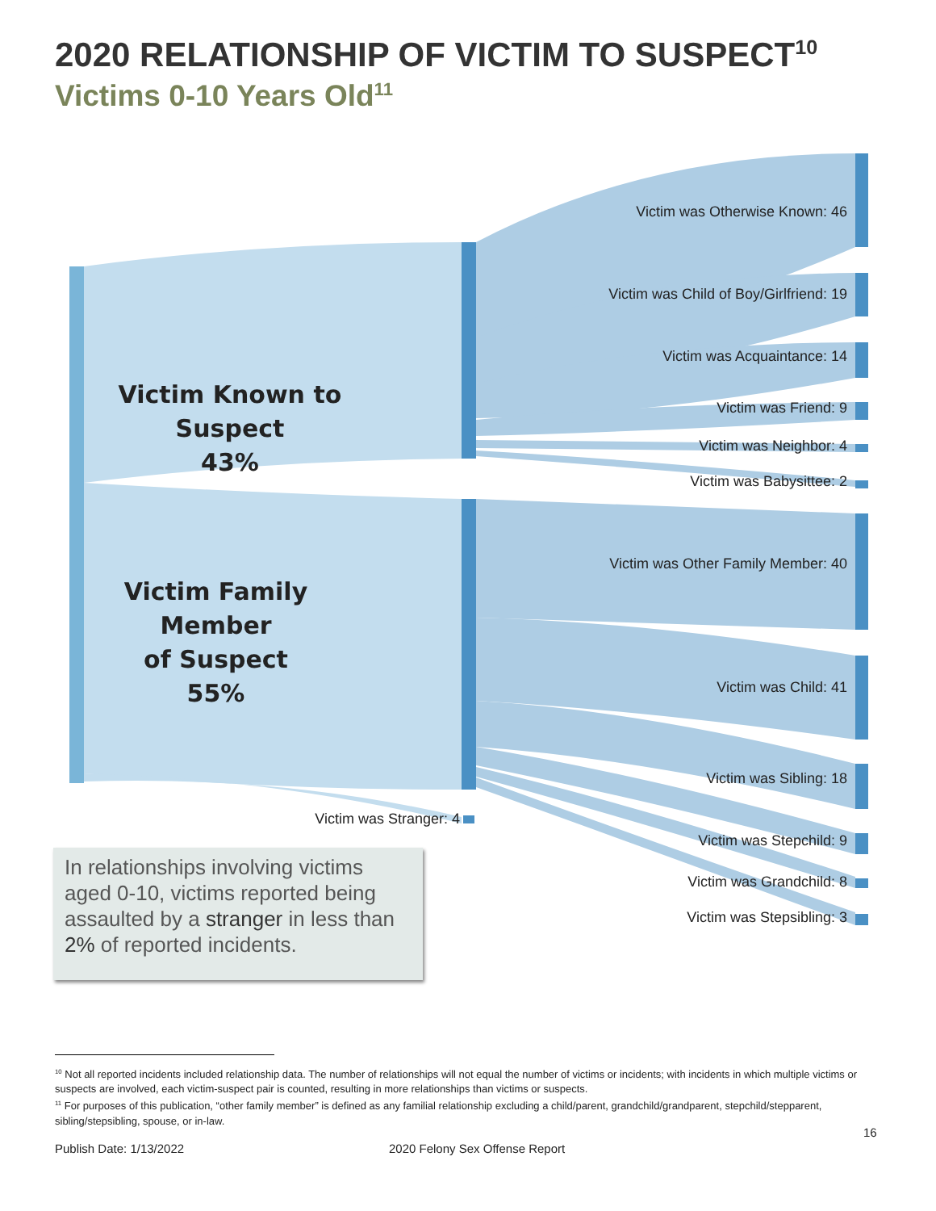2020 RELATIONSHIP OF VICTIM TO SUSPECT<sup>10</sup>
Victims 0-10 Years Old<sup>11</sup>
Victim Known to Suspect
43%
Victim Family Member
of Suspect
55%
Victim was Otherwise Known: 46
Victim was Child of Boy/Girlfriend: 19
Victim was Acquaintance: 14
Victim was Friend: 9
Victim was Neighbor: 4
Victim was Babysittee: 2
Victim was Other Family Member: 40
Victim was Child: 41
Victim was Sibling: 18
Victim was Stepchild: 9
Victim was Grandchild: 8
Victim was Stepsibling: 3
Victim was Stranger: 4
In relationships involving victims aged 0-10, victims reported being assaulted by a stranger in less than 2% of reported incidents.
<sup>10</sup> Not all reported incidents included relationship data. The number of relationships will not equal the number of victims or incidents; with incidents in which multiple victims or suspects are involved, each victim-suspect pair is counted, resulting in more relationships than victims or suspects.
<sup>11</sup> For purposes of this publication, “other family member” is defined as any familial relationship excluding a child/parent, grandchild/grandparent, stepchild/stepparent, sibling/stepsibling, spouse, or in-law.
16
Publish Date: 1/13/2022 2020 Felony Sex Offense Report